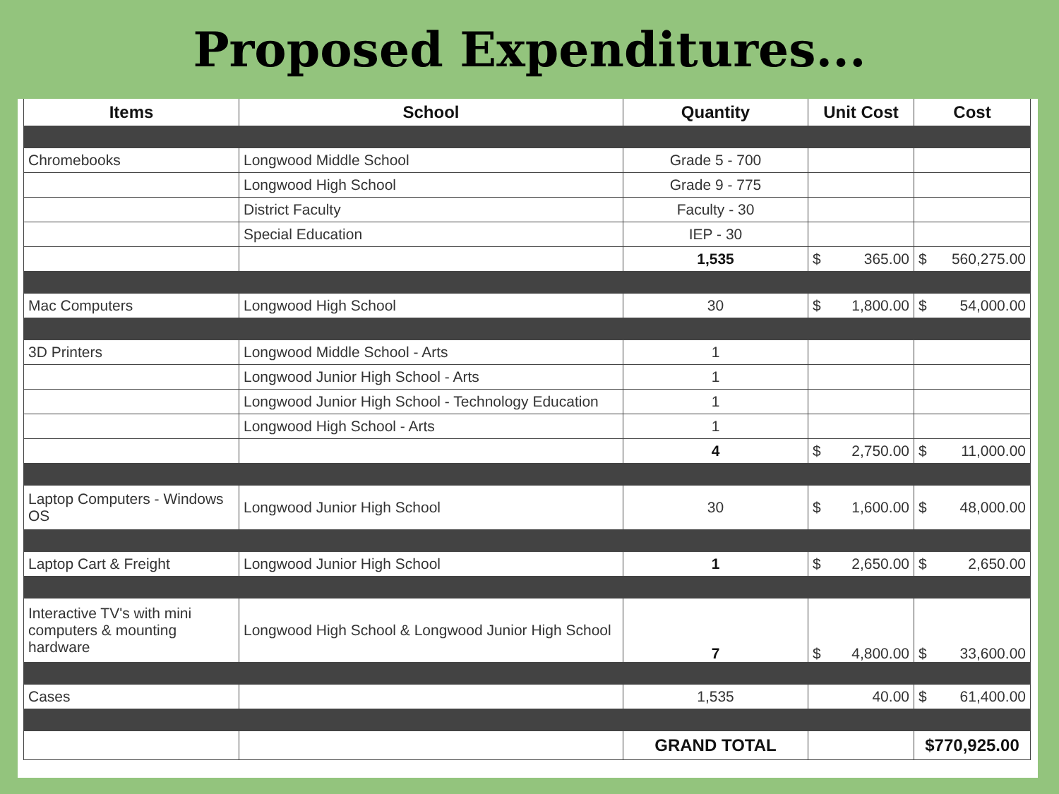Proposed Expenditures...
| Items | School | Quantity | Unit Cost | Cost |
| --- | --- | --- | --- | --- |
| Chromebooks | Longwood Middle School | Grade 5 - 700 | | |
| | Longwood High School | Grade 9 - 775 | | |
| | District Faculty | Faculty - 30 | | |
| | Special Education | IEP - 30 | | |
| | | 1,535 | $ 365.00 | $ 560,275.00 |
| Mac Computers | Longwood High School | 30 | $ 1,800.00 | $ 54,000.00 |
| 3D Printers | Longwood Middle School - Arts | 1 | | |
| | Longwood Junior High School - Arts | 1 | | |
| | Longwood Junior High School - Technology Education | 1 | | |
| | Longwood High School - Arts | 1 | | |
| | | 4 | $ 2,750.00 | $ 11,000.00 |
| Laptop Computers - Windows OS | Longwood Junior High School | 30 | $ 1,600.00 | $ 48,000.00 |
| Laptop Cart & Freight | Longwood Junior High School | 1 | $ 2,650.00 | $ 2,650.00 |
| Interactive TV's with mini computers & mounting hardware | Longwood High School & Longwood Junior High School | 7 | $ 4,800.00 | $ 33,600.00 |
| Cases | | 1,535 | 40.00 | $ 61,400.00 |
| | | GRAND TOTAL | | $770,925.00 |